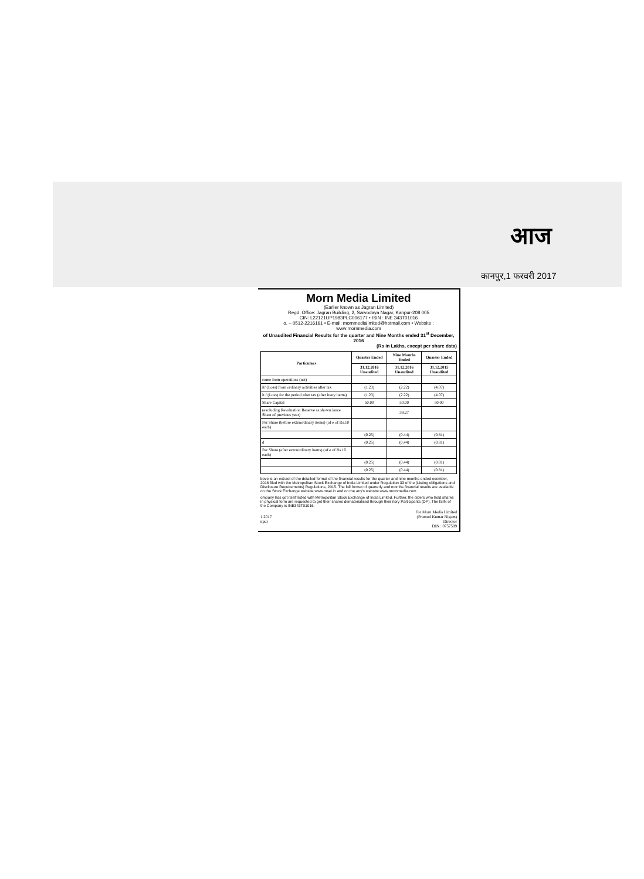आज
कानपुर,1 फरवरी 2017
Morn Media Limited
(Earlier known as Jagran Limited)
Regd. Office: Jagran Building, 2, Sarvodaya Nagar, Kanpur-208 005
CIN: L22121UP1983PLC006177 • ISIN : INE 343T01016
o. – 0512-2216161 • E-mail: mornmedialimited@hotmail.com • Website : www.mornmedia.com
of Unaudited Financial Results for the quarter and Nine Months ended 31<sup>st</sup> December, 2016
(Rs in Lakhs, except per share data)
| Particulars | Quarter Ended | Nine Months Ended | Quarter Ended |
| --- | --- | --- | --- |
| | 31.12.2016 Unaudited | 31.12.2016 Unaudited | 31.12.2015 Unaudited |
| come from operations (net) | - | - | - |
| it/ (Loss) from ordinary activities after tax | (1.23) | (2.22) | (4.07) |
| it / (Loss) for the period after tax (after inary items) | (1.23) | (2.22) | (4.07) |
| Share Capital | 50.00 | 50.00 | 50.00 |
| (excluding Revaluation Reserve as shown lance Sheet of previous year) | | 38.27 | |
| Per Share (before extraordinary items) (of e of Rs.10 each) | | | |
| | (0.25) | (0.44) | (0.81) |
| d | (0.25) | (0.44) | (0.81) |
| Per Share (after extraordinary items) (of e of Rs.10 each) | | | |
| | (0.25) | (0.44) | (0.81) |
| | (0.25) | (0.44) | (0.81) |
bove is an extract of the detailed format of the financial results for the quarter and nine months ended ecember, 2016 filed with the Metropolitan Stock Exchange of India Limited under Regulation 33 of the (Listing obligations and Disclosure Requirements) Regulations, 2015. The full format of quarterly and months financial results are available on the Stock Exchange website www.msei.in and on the any's website www.mornmedia.com
ompany has got itself listed with Metropolitan Stock Exchange of India Limited. Further, the olders who hold shares in physical form are requested to get their shares dematerialised through their itory Participants (DP). The ISIN of the Company is INE343T01016.
1.2017
npur
For Morn Media Limited
(Pramod Kumar Nigam)
Director
DIN : 0757589